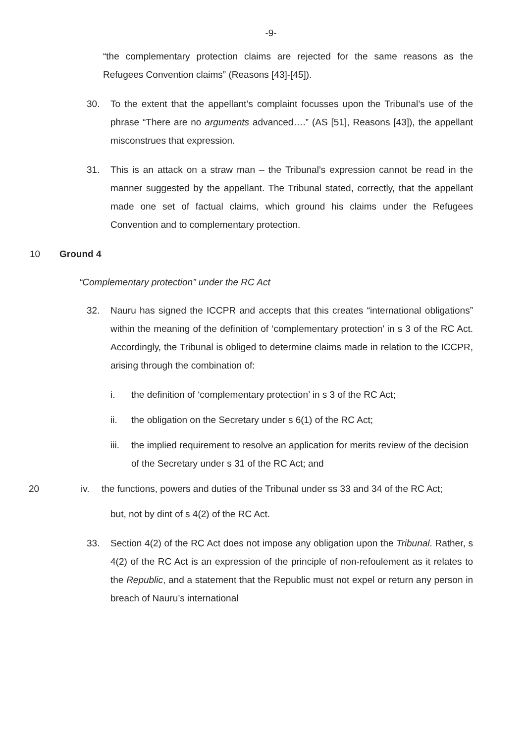-9-
“the complementary protection claims are rejected for the same reasons as the Refugees Convention claims” (Reasons [43]-[45]).
30. To the extent that the appellant’s complaint focusses upon the Tribunal’s use of the phrase “There are no arguments advanced….” (AS [51], Reasons [43]), the appellant misconstrues that expression.
31. This is an attack on a straw man – the Tribunal’s expression cannot be read in the manner suggested by the appellant. The Tribunal stated, correctly, that the appellant made one set of factual claims, which ground his claims under the Refugees Convention and to complementary protection.
10 Ground 4
“Complementary protection” under the RC Act
32. Nauru has signed the ICCPR and accepts that this creates “international obligations” within the meaning of the definition of ‘complementary protection’ in s 3 of the RC Act. Accordingly, the Tribunal is obliged to determine claims made in relation to the ICCPR, arising through the combination of:
i. the definition of ‘complementary protection’ in s 3 of the RC Act;
ii. the obligation on the Secretary under s 6(1) of the RC Act;
iii. the implied requirement to resolve an application for merits review of the decision of the Secretary under s 31 of the RC Act; and
20 iv. the functions, powers and duties of the Tribunal under ss 33 and 34 of the RC Act;
but, not by dint of s 4(2) of the RC Act.
33. Section 4(2) of the RC Act does not impose any obligation upon the Tribunal. Rather, s 4(2) of the RC Act is an expression of the principle of non-refoulement as it relates to the Republic, and a statement that the Republic must not expel or return any person in breach of Nauru’s international